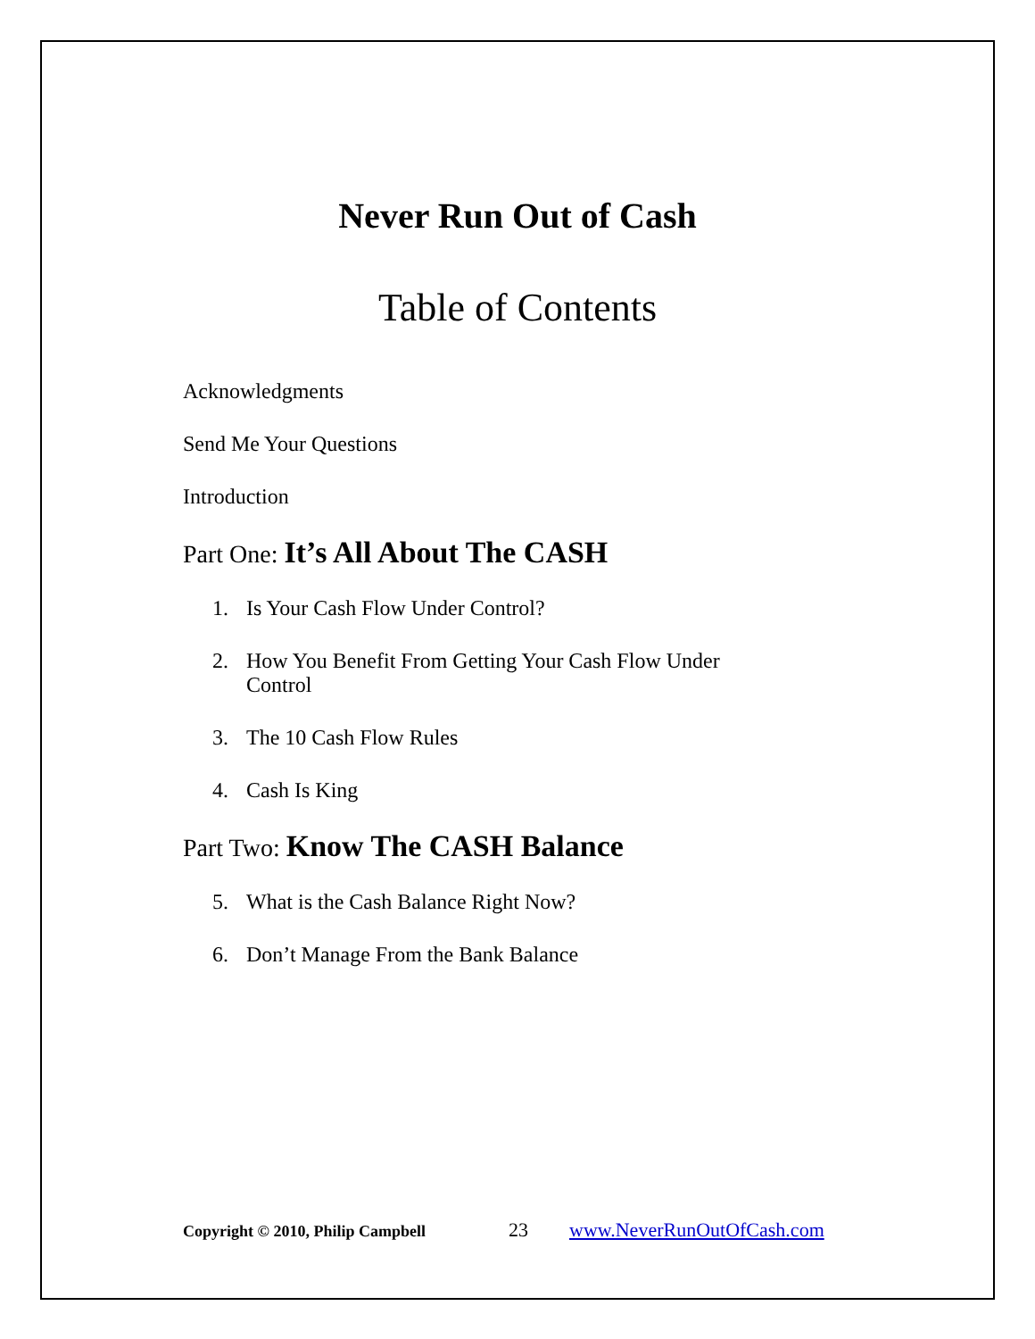Never Run Out of Cash
Table of Contents
Acknowledgments
Send Me Your Questions
Introduction
Part One: It’s All About The CASH
1. Is Your Cash Flow Under Control?
2. How You Benefit From Getting Your Cash Flow Under
Control
3. The 10 Cash Flow Rules
4. Cash Is King
Part Two: Know The CASH Balance
5. What is the Cash Balance Right Now?
6. Don’t Manage From the Bank Balance
Copyright © 2010, Philip Campbell 23 www.NeverRunOutOfCash.com